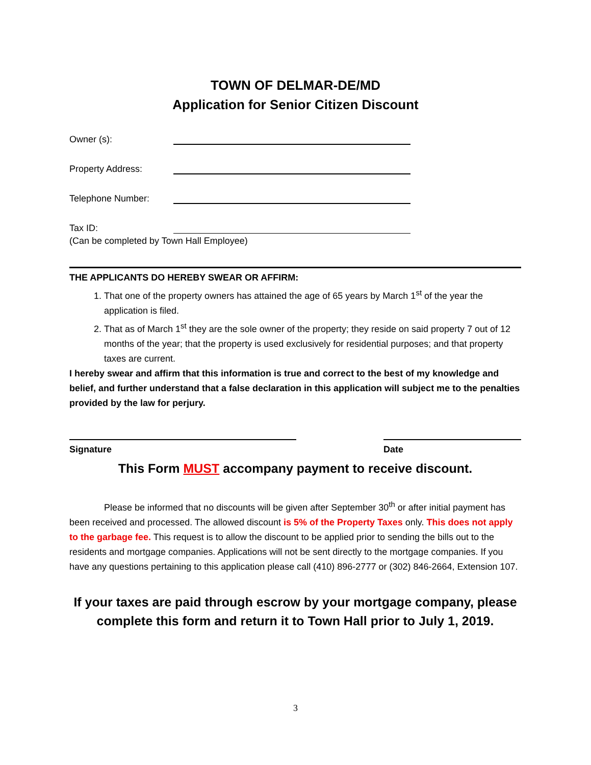TOWN OF DELMAR-DE/MD
Application for Senior Citizen Discount
Owner (s):
Property Address:
Telephone Number:
Tax ID:
(Can be completed by Town Hall Employee)
THE APPLICANTS DO HEREBY SWEAR OR AFFIRM:
1. That one of the property owners has attained the age of 65 years by March 1<sup>st</sup> of the year the application is filed.
2. That as of March 1<sup>st</sup> they are the sole owner of the property; they reside on said property 7 out of 12 months of the year; that the property is used exclusively for residential purposes; and that property taxes are current.
I hereby swear and affirm that this information is true and correct to the best of my knowledge and belief, and further understand that a false declaration in this application will subject me to the penalties provided by the law for perjury.
Signature Date
This Form MUST accompany payment to receive discount.
Please be informed that no discounts will be given after September 30<sup>th</sup> or after initial payment has been received and processed. The allowed discount is 5% of the Property Taxes only. This does not apply to the garbage fee. This request is to allow the discount to be applied prior to sending the bills out to the residents and mortgage companies. Applications will not be sent directly to the mortgage companies. If you have any questions pertaining to this application please call (410) 896-2777 or (302) 846-2664, Extension 107.
If your taxes are paid through escrow by your mortgage company, please complete this form and return it to Town Hall prior to July 1, 2019.
3